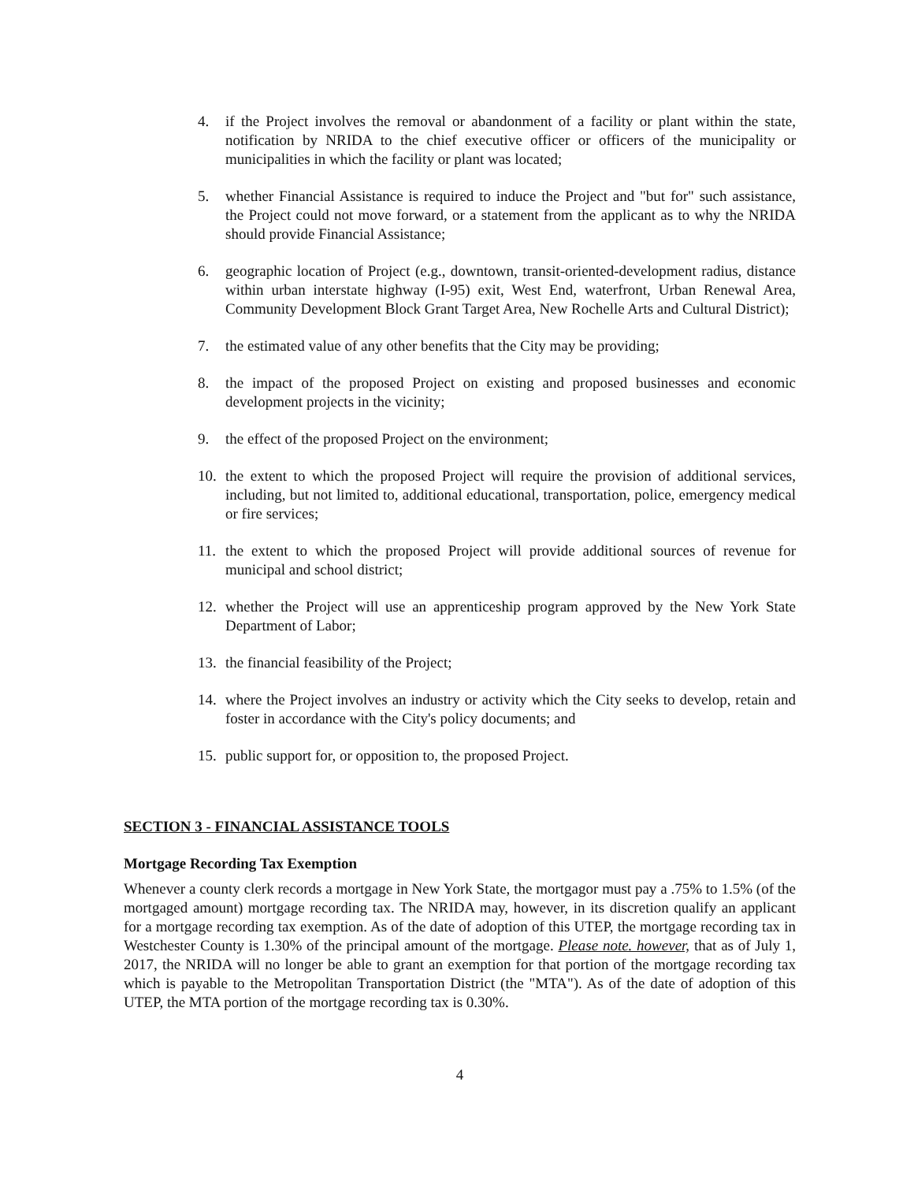4. if the Project involves the removal or abandonment of a facility or plant within the state, notification by NRIDA to the chief executive officer or officers of the municipality or municipalities in which the facility or plant was located;
5. whether Financial Assistance is required to induce the Project and "but for" such assistance, the Project could not move forward, or a statement from the applicant as to why the NRIDA should provide Financial Assistance;
6. geographic location of Project (e.g., downtown, transit-oriented-development radius, distance within urban interstate highway (I-95) exit, West End, waterfront, Urban Renewal Area, Community Development Block Grant Target Area, New Rochelle Arts and Cultural District);
7. the estimated value of any other benefits that the City may be providing;
8. the impact of the proposed Project on existing and proposed businesses and economic development projects in the vicinity;
9. the effect of the proposed Project on the environment;
10. the extent to which the proposed Project will require the provision of additional services, including, but not limited to, additional educational, transportation, police, emergency medical or fire services;
11. the extent to which the proposed Project will provide additional sources of revenue for municipal and school district;
12. whether the Project will use an apprenticeship program approved by the New York State Department of Labor;
13. the financial feasibility of the Project;
14. where the Project involves an industry or activity which the City seeks to develop, retain and foster in accordance with the City's policy documents; and
15. public support for, or opposition to, the proposed Project.
SECTION 3 - FINANCIAL ASSISTANCE TOOLS
Mortgage Recording Tax Exemption
Whenever a county clerk records a mortgage in New York State, the mortgagor must pay a .75% to 1.5% (of the mortgaged amount) mortgage recording tax. The NRIDA may, however, in its discretion qualify an applicant for a mortgage recording tax exemption. As of the date of adoption of this UTEP, the mortgage recording tax in Westchester County is 1.30% of the principal amount of the mortgage. Please note. however, that as of July 1, 2017, the NRIDA will no longer be able to grant an exemption for that portion of the mortgage recording tax which is payable to the Metropolitan Transportation District (the "MTA"). As of the date of adoption of this UTEP, the MTA portion of the mortgage recording tax is 0.30%.
4